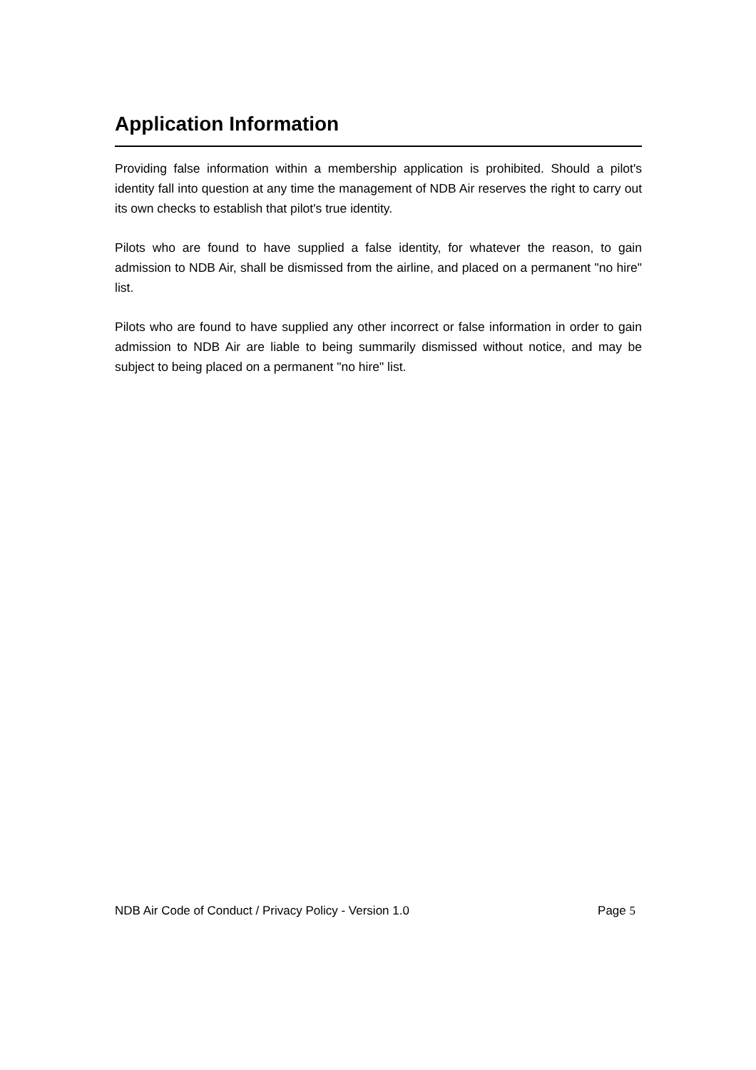Application Information
Providing false information within a membership application is prohibited. Should a pilot's identity fall into question at any time the management of NDB Air reserves the right to carry out its own checks to establish that pilot's true identity.
Pilots who are found to have supplied a false identity, for whatever the reason, to gain admission to NDB Air, shall be dismissed from the airline, and placed on a permanent "no hire" list.
Pilots who are found to have supplied any other incorrect or false information in order to gain admission to NDB Air are liable to being summarily dismissed without notice, and may be subject to being placed on a permanent "no hire" list.
NDB Air Code of Conduct / Privacy Policy - Version 1.0 Page 5